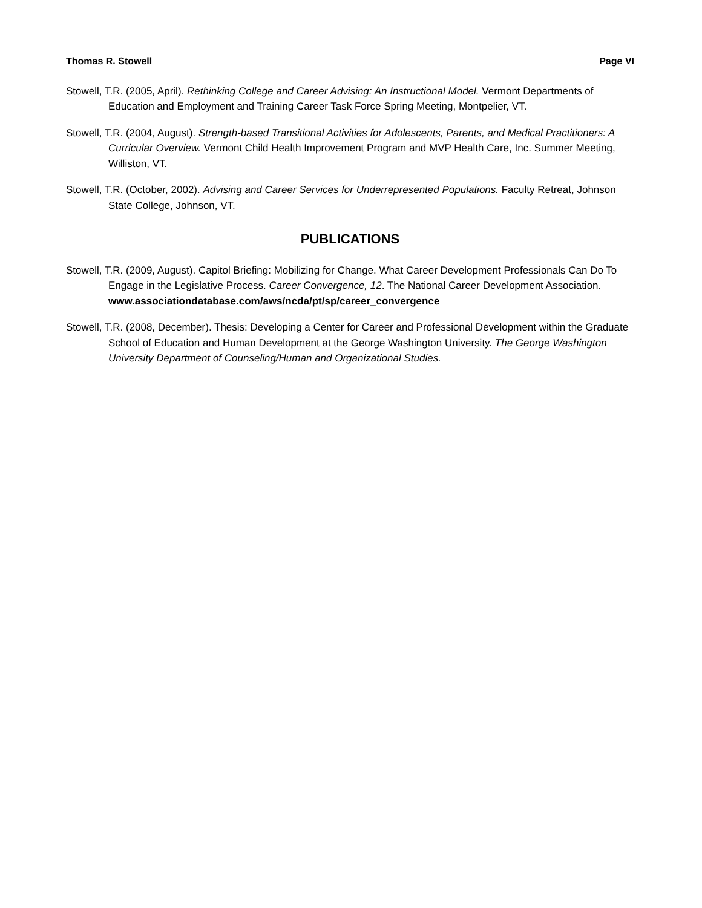Thomas R. Stowell Page VI
Stowell, T.R. (2005, April). Rethinking College and Career Advising: An Instructional Model. Vermont Departments of Education and Employment and Training Career Task Force Spring Meeting, Montpelier, VT.
Stowell, T.R. (2004, August). Strength-based Transitional Activities for Adolescents, Parents, and Medical Practitioners: A Curricular Overview. Vermont Child Health Improvement Program and MVP Health Care, Inc. Summer Meeting, Williston, VT.
Stowell, T.R. (October, 2002). Advising and Career Services for Underrepresented Populations. Faculty Retreat, Johnson State College, Johnson, VT.
PUBLICATIONS
Stowell, T.R. (2009, August). Capitol Briefing: Mobilizing for Change. What Career Development Professionals Can Do To Engage in the Legislative Process. Career Convergence, 12. The National Career Development Association. www.associationdatabase.com/aws/ncda/pt/sp/career_convergence
Stowell, T.R. (2008, December). Thesis: Developing a Center for Career and Professional Development within the Graduate School of Education and Human Development at the George Washington University. The George Washington University Department of Counseling/Human and Organizational Studies.